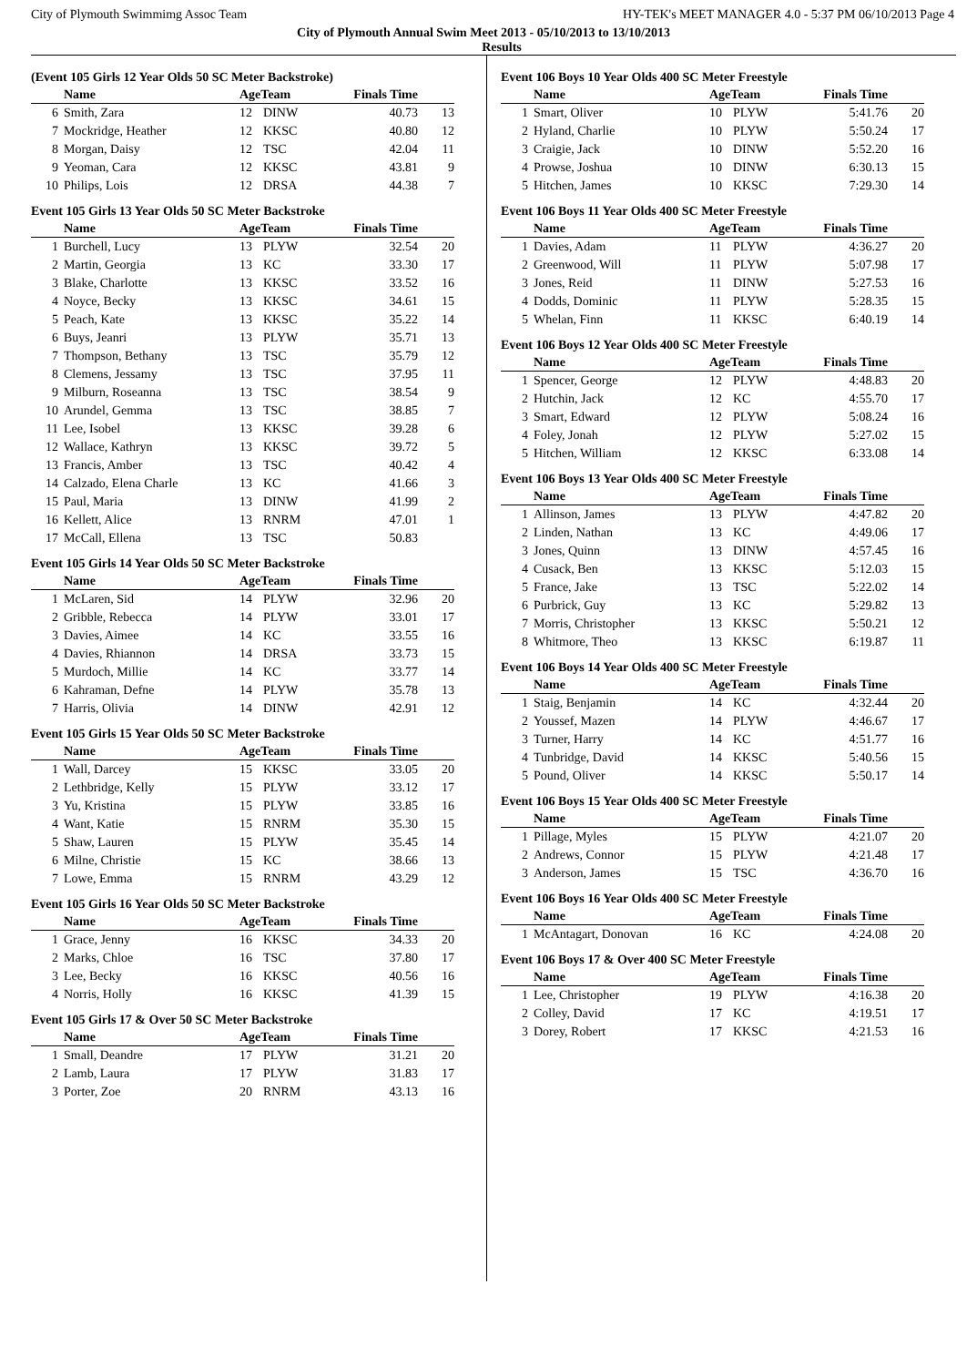City of Plymouth Swimmimg Assoc Team HY-TEK's MEET MANAGER 4.0 - 5:37 PM 06/10/2013 Page 4
City of Plymouth Annual Swim Meet 2013 - 05/10/2013 to 13/10/2013
Results
(Event 105 Girls 12 Year Olds 50 SC Meter Backstroke)
| | Name | AgeTeam | | Finals Time | |
| --- | --- | --- | --- | --- | --- |
| 6 | Smith, Zara | 12 | DINW | 40.73 | 13 |
| 7 | Mockridge, Heather | 12 | KKSC | 40.80 | 12 |
| 8 | Morgan, Daisy | 12 | TSC | 42.04 | 11 |
| 9 | Yeoman, Cara | 12 | KKSC | 43.81 | 9 |
| 10 | Philips, Lois | 12 | DRSA | 44.38 | 7 |
Event 105 Girls 13 Year Olds 50 SC Meter Backstroke
| | Name | AgeTeam | | Finals Time | |
| --- | --- | --- | --- | --- | --- |
| 1 | Burchell, Lucy | 13 | PLYW | 32.54 | 20 |
| 2 | Martin, Georgia | 13 | KC | 33.30 | 17 |
| 3 | Blake, Charlotte | 13 | KKSC | 33.52 | 16 |
| 4 | Noyce, Becky | 13 | KKSC | 34.61 | 15 |
| 5 | Peach, Kate | 13 | KKSC | 35.22 | 14 |
| 6 | Buys, Jeanri | 13 | PLYW | 35.71 | 13 |
| 7 | Thompson, Bethany | 13 | TSC | 35.79 | 12 |
| 8 | Clemens, Jessamy | 13 | TSC | 37.95 | 11 |
| 9 | Milburn, Roseanna | 13 | TSC | 38.54 | 9 |
| 10 | Arundel, Gemma | 13 | TSC | 38.85 | 7 |
| 11 | Lee, Isobel | 13 | KKSC | 39.28 | 6 |
| 12 | Wallace, Kathryn | 13 | KKSC | 39.72 | 5 |
| 13 | Francis, Amber | 13 | TSC | 40.42 | 4 |
| 14 | Calzado, Elena Charle | 13 | KC | 41.66 | 3 |
| 15 | Paul, Maria | 13 | DINW | 41.99 | 2 |
| 16 | Kellett, Alice | 13 | RNRM | 47.01 | 1 |
| 17 | McCall, Ellena | 13 | TSC | 50.83 | |
Event 105 Girls 14 Year Olds 50 SC Meter Backstroke
| | Name | AgeTeam | | Finals Time | |
| --- | --- | --- | --- | --- | --- |
| 1 | McLaren, Sid | 14 | PLYW | 32.96 | 20 |
| 2 | Gribble, Rebecca | 14 | PLYW | 33.01 | 17 |
| 3 | Davies, Aimee | 14 | KC | 33.55 | 16 |
| 4 | Davies, Rhiannon | 14 | DRSA | 33.73 | 15 |
| 5 | Murdoch, Millie | 14 | KC | 33.77 | 14 |
| 6 | Kahraman, Defne | 14 | PLYW | 35.78 | 13 |
| 7 | Harris, Olivia | 14 | DINW | 42.91 | 12 |
Event 105 Girls 15 Year Olds 50 SC Meter Backstroke
| | Name | AgeTeam | | Finals Time | |
| --- | --- | --- | --- | --- | --- |
| 1 | Wall, Darcey | 15 | KKSC | 33.05 | 20 |
| 2 | Lethbridge, Kelly | 15 | PLYW | 33.12 | 17 |
| 3 | Yu, Kristina | 15 | PLYW | 33.85 | 16 |
| 4 | Want, Katie | 15 | RNRM | 35.30 | 15 |
| 5 | Shaw, Lauren | 15 | PLYW | 35.45 | 14 |
| 6 | Milne, Christie | 15 | KC | 38.66 | 13 |
| 7 | Lowe, Emma | 15 | RNRM | 43.29 | 12 |
Event 105 Girls 16 Year Olds 50 SC Meter Backstroke
| | Name | AgeTeam | | Finals Time | |
| --- | --- | --- | --- | --- | --- |
| 1 | Grace, Jenny | 16 | KKSC | 34.33 | 20 |
| 2 | Marks, Chloe | 16 | TSC | 37.80 | 17 |
| 3 | Lee, Becky | 16 | KKSC | 40.56 | 16 |
| 4 | Norris, Holly | 16 | KKSC | 41.39 | 15 |
Event 105 Girls 17 & Over 50 SC Meter Backstroke
| | Name | AgeTeam | | Finals Time | |
| --- | --- | --- | --- | --- | --- |
| 1 | Small, Deandre | 17 | PLYW | 31.21 | 20 |
| 2 | Lamb, Laura | 17 | PLYW | 31.83 | 17 |
| 3 | Porter, Zoe | 20 | RNRM | 43.13 | 16 |
Event 106 Boys 10 Year Olds 400 SC Meter Freestyle
| | Name | AgeTeam | | Finals Time | |
| --- | --- | --- | --- | --- | --- |
| 1 | Smart, Oliver | 10 | PLYW | 5:41.76 | 20 |
| 2 | Hyland, Charlie | 10 | PLYW | 5:50.24 | 17 |
| 3 | Craigie, Jack | 10 | DINW | 5:52.20 | 16 |
| 4 | Prowse, Joshua | 10 | DINW | 6:30.13 | 15 |
| 5 | Hitchen, James | 10 | KKSC | 7:29.30 | 14 |
Event 106 Boys 11 Year Olds 400 SC Meter Freestyle
| | Name | AgeTeam | | Finals Time | |
| --- | --- | --- | --- | --- | --- |
| 1 | Davies, Adam | 11 | PLYW | 4:36.27 | 20 |
| 2 | Greenwood, Will | 11 | PLYW | 5:07.98 | 17 |
| 3 | Jones, Reid | 11 | DINW | 5:27.53 | 16 |
| 4 | Dodds, Dominic | 11 | PLYW | 5:28.35 | 15 |
| 5 | Whelan, Finn | 11 | KKSC | 6:40.19 | 14 |
Event 106 Boys 12 Year Olds 400 SC Meter Freestyle
| | Name | AgeTeam | | Finals Time | |
| --- | --- | --- | --- | --- | --- |
| 1 | Spencer, George | 12 | PLYW | 4:48.83 | 20 |
| 2 | Hutchin, Jack | 12 | KC | 4:55.70 | 17 |
| 3 | Smart, Edward | 12 | PLYW | 5:08.24 | 16 |
| 4 | Foley, Jonah | 12 | PLYW | 5:27.02 | 15 |
| 5 | Hitchen, William | 12 | KKSC | 6:33.08 | 14 |
Event 106 Boys 13 Year Olds 400 SC Meter Freestyle
| | Name | AgeTeam | | Finals Time | |
| --- | --- | --- | --- | --- | --- |
| 1 | Allinson, James | 13 | PLYW | 4:47.82 | 20 |
| 2 | Linden, Nathan | 13 | KC | 4:49.06 | 17 |
| 3 | Jones, Quinn | 13 | DINW | 4:57.45 | 16 |
| 4 | Cusack, Ben | 13 | KKSC | 5:12.03 | 15 |
| 5 | France, Jake | 13 | TSC | 5:22.02 | 14 |
| 6 | Purbrick, Guy | 13 | KC | 5:29.82 | 13 |
| 7 | Morris, Christopher | 13 | KKSC | 5:50.21 | 12 |
| 8 | Whitmore, Theo | 13 | KKSC | 6:19.87 | 11 |
Event 106 Boys 14 Year Olds 400 SC Meter Freestyle
| | Name | AgeTeam | | Finals Time | |
| --- | --- | --- | --- | --- | --- |
| 1 | Staig, Benjamin | 14 | KC | 4:32.44 | 20 |
| 2 | Youssef, Mazen | 14 | PLYW | 4:46.67 | 17 |
| 3 | Turner, Harry | 14 | KC | 4:51.77 | 16 |
| 4 | Tunbridge, David | 14 | KKSC | 5:40.56 | 15 |
| 5 | Pound, Oliver | 14 | KKSC | 5:50.17 | 14 |
Event 106 Boys 15 Year Olds 400 SC Meter Freestyle
| | Name | AgeTeam | | Finals Time | |
| --- | --- | --- | --- | --- | --- |
| 1 | Pillage, Myles | 15 | PLYW | 4:21.07 | 20 |
| 2 | Andrews, Connor | 15 | PLYW | 4:21.48 | 17 |
| 3 | Anderson, James | 15 | TSC | 4:36.70 | 16 |
Event 106 Boys 16 Year Olds 400 SC Meter Freestyle
| | Name | AgeTeam | | Finals Time | |
| --- | --- | --- | --- | --- | --- |
| 1 | McAntagart, Donovan | 16 | KC | 4:24.08 | 20 |
Event 106 Boys 17 & Over 400 SC Meter Freestyle
| | Name | AgeTeam | | Finals Time | |
| --- | --- | --- | --- | --- | --- |
| 1 | Lee, Christopher | 19 | PLYW | 4:16.38 | 20 |
| 2 | Colley, David | 17 | KC | 4:19.51 | 17 |
| 3 | Dorey, Robert | 17 | KKSC | 4:21.53 | 16 |